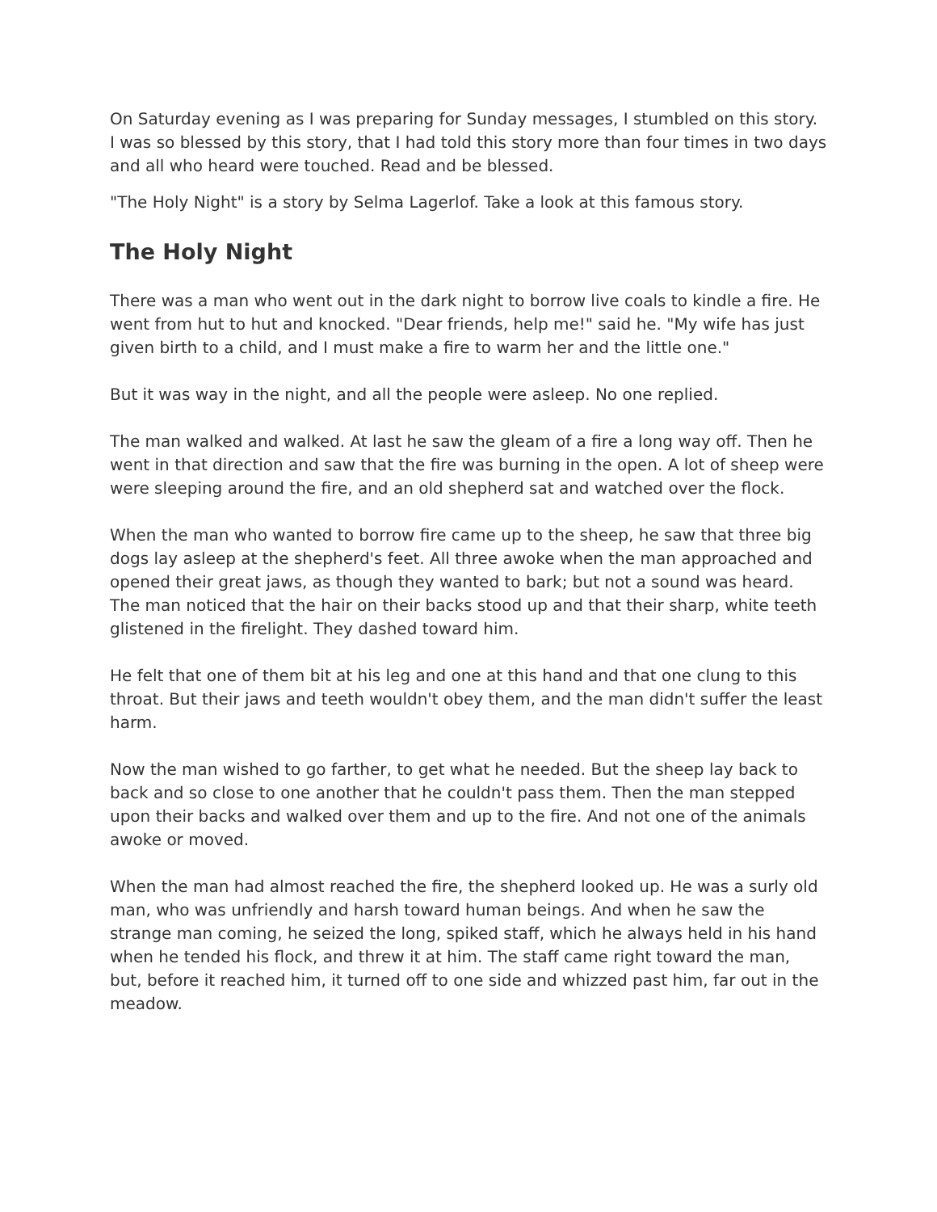On Saturday evening as I was preparing for Sunday messages, I stumbled on this story. I was so blessed by this story, that I had told this story more than four times in two days and all who heard were touched. Read and be blessed.
"The Holy Night" is a story by Selma Lagerlof. Take a look at this famous story.
The Holy Night
There was a man who went out in the dark night to borrow live coals to kindle a fire. He went from hut to hut and knocked. "Dear friends, help me!" said he. "My wife has just given birth to a child, and I must make a fire to warm her and the little one."
But it was way in the night, and all the people were asleep. No one replied.
The man walked and walked. At last he saw the gleam of a fire a long way off. Then he went in that direction and saw that the fire was burning in the open. A lot of sheep were were sleeping around the fire, and an old shepherd sat and watched over the flock.
When the man who wanted to borrow fire came up to the sheep, he saw that three big dogs lay asleep at the shepherd's feet. All three awoke when the man approached and opened their great jaws, as though they wanted to bark; but not a sound was heard. The man noticed that the hair on their backs stood up and that their sharp, white teeth glistened in the firelight. They dashed toward him.
He felt that one of them bit at his leg and one at this hand and that one clung to this throat. But their jaws and teeth wouldn't obey them, and the man didn't suffer the least harm.
Now the man wished to go farther, to get what he needed. But the sheep lay back to back and so close to one another that he couldn't pass them. Then the man stepped upon their backs and walked over them and up to the fire. And not one of the animals awoke or moved.
When the man had almost reached the fire, the shepherd looked up. He was a surly old man, who was unfriendly and harsh toward human beings. And when he saw the strange man coming, he seized the long, spiked staff, which he always held in his hand when he tended his flock, and threw it at him. The staff came right toward the man, but, before it reached him, it turned off to one side and whizzed past him, far out in the meadow.